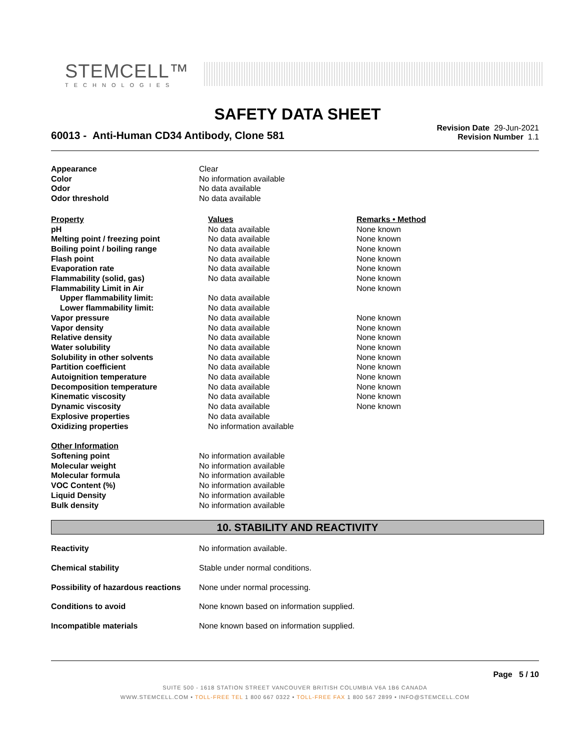STEMCELL™
TECHNOLOGIES
SAFETY DATA SHEET
60013 - Anti-Human CD34 Antibody, Clone 581
Revision Date 29-Jun-2021
Revision Number 1.1
| Appearance | Clear |
| Color | No information available |
| Odor | No data available |
| Odor threshold | No data available |
| Property | Values | Remarks • Method |
| --- | --- | --- |
| pH | No data available | None known |
| Melting point / freezing point | No data available | None known |
| Boiling point / boiling range | No data available | None known |
| Flash point | No data available | None known |
| Evaporation rate | No data available | None known |
| Flammability (solid, gas) | No data available | None known |
| Flammability Limit in Air | | None known |
| Upper flammability limit: | No data available | |
| Lower flammability limit: | No data available | |
| Vapor pressure | No data available | None known |
| Vapor density | No data available | None known |
| Relative density | No data available | None known |
| Water solubility | No data available | None known |
| Solubility in other solvents | No data available | None known |
| Partition coefficient | No data available | None known |
| Autoignition temperature | No data available | None known |
| Decomposition temperature | No data available | None known |
| Kinematic viscosity | No data available | None known |
| Dynamic viscosity | No data available | None known |
| Explosive properties | No data available | |
| Oxidizing properties | No information available | |
| Other Information | |
| --- | --- |
| Softening point | No information available |
| Molecular weight | No information available |
| Molecular formula | No information available |
| VOC Content (%) | No information available |
| Liquid Density | No information available |
| Bulk density | No information available |
10. STABILITY AND REACTIVITY
| Reactivity | No information available. |
| Chemical stability | Stable under normal conditions. |
| Possibility of hazardous reactions | None under normal processing. |
| Conditions to avoid | None known based on information supplied. |
| Incompatible materials | None known based on information supplied. |
Page 5 / 10
SUITE 500 - 1618 STATION STREET VANCOUVER BRITISH COLUMBIA V6A 1B6 CANADA
WWW.STEMCELL.COM • TOLL-FREE TEL 1 800 667 0322 • TOLL-FREE FAX 1 800 567 2899 • INFO@STEMCELL.COM